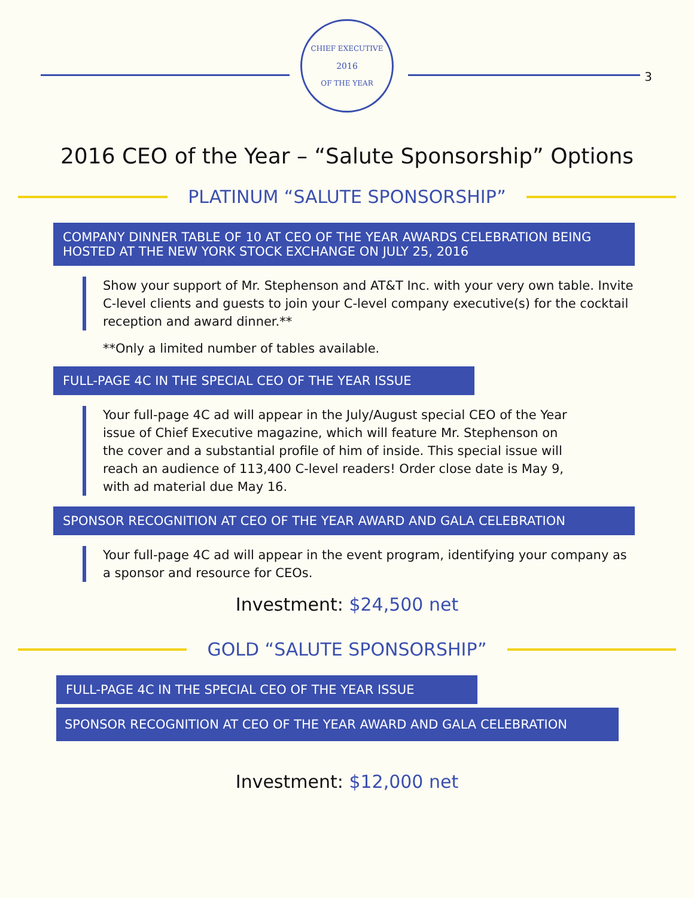CHIEF EXECUTIVE
2016
OF THE YEAR
3
2016 CEO of the Year – “Salute Sponsorship” Options
PLATINUM “SALUTE SPONSORSHIP”
COMPANY DINNER TABLE OF 10 AT CEO OF THE YEAR AWARDS CELEBRATION BEING HOSTED AT THE NEW YORK STOCK EXCHANGE ON JULY 25, 2016
Show your support of Mr. Stephenson and AT&T Inc. with your very own table. Invite C-level clients and guests to join your C-level company executive(s) for the cocktail reception and award dinner.**
**Only a limited number of tables available.
FULL-PAGE 4C IN THE SPECIAL CEO OF THE YEAR ISSUE
Your full-page 4C ad will appear in the July/August special CEO of the Year issue of Chief Executive magazine, which will feature Mr. Stephenson on the cover and a substantial profile of him of inside. This special issue will reach an audience of 113,400 C-level readers! Order close date is May 9, with ad material due May 16.
SPONSOR RECOGNITION AT CEO OF THE YEAR AWARD AND GALA CELEBRATION
Your full-page 4C ad will appear in the event program, identifying your company as a sponsor and resource for CEOs.
Investment: $24,500 net
GOLD “SALUTE SPONSORSHIP”
FULL-PAGE 4C IN THE SPECIAL CEO OF THE YEAR ISSUE
SPONSOR RECOGNITION AT CEO OF THE YEAR AWARD AND GALA CELEBRATION
Investment: $12,000 net